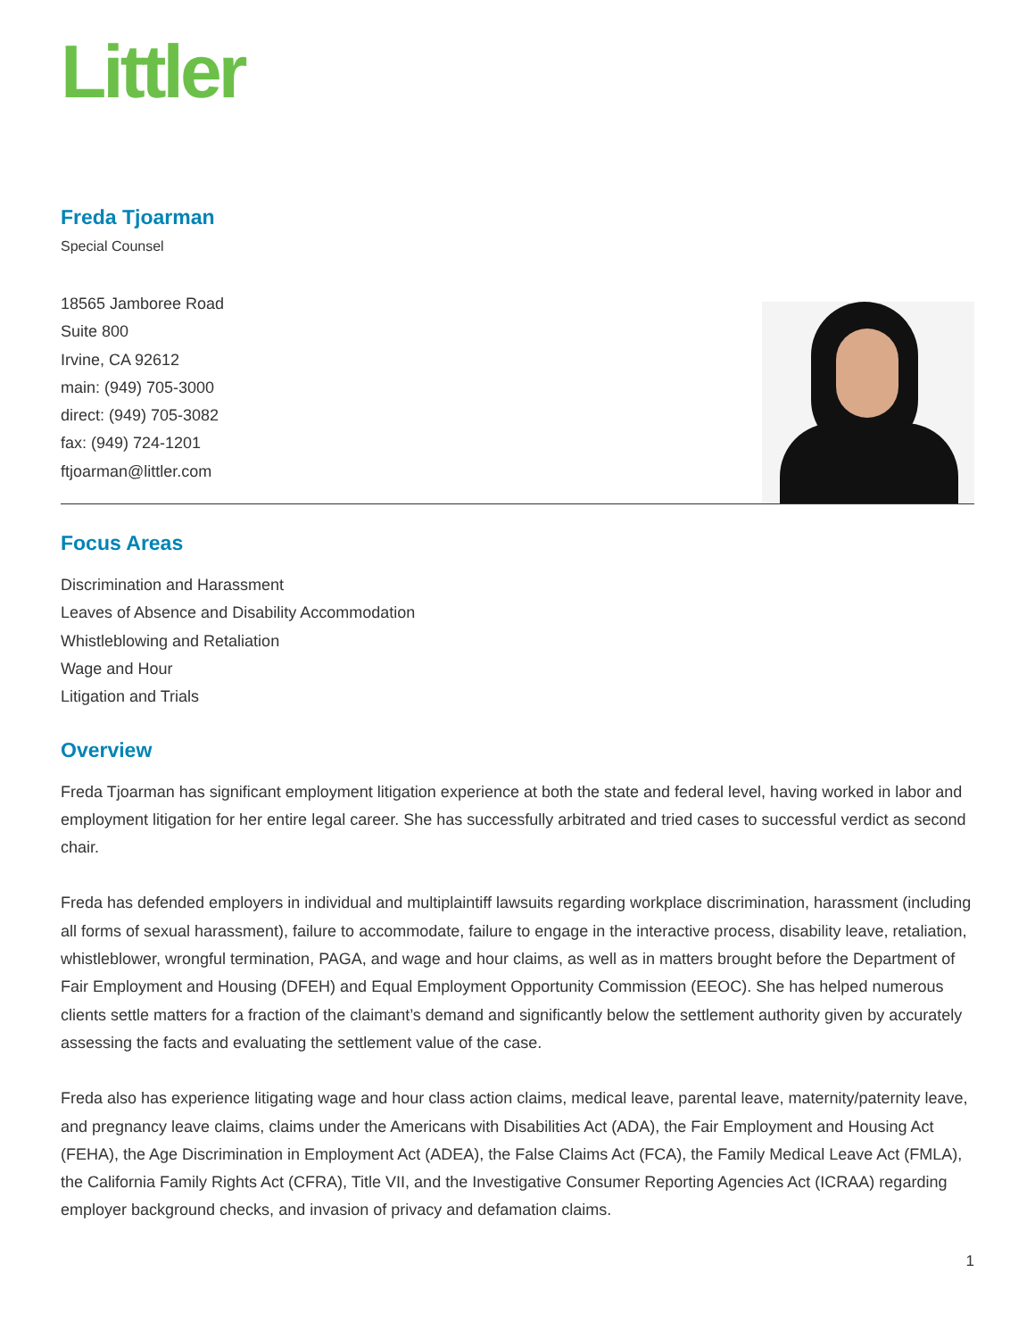Littler
Freda Tjoarman
Special Counsel
18565 Jamboree Road
Suite 800
Irvine, CA 92612
main: (949) 705-3000
direct: (949) 705-3082
fax: (949) 724-1201
ftjoarman@littler.com
Focus Areas
Discrimination and Harassment
Leaves of Absence and Disability Accommodation
Whistleblowing and Retaliation
Wage and Hour
Litigation and Trials
Overview
Freda Tjoarman has significant employment litigation experience at both the state and federal level, having worked in labor and employment litigation for her entire legal career. She has successfully arbitrated and tried cases to successful verdict as second chair.
Freda has defended employers in individual and multiplaintiff lawsuits regarding workplace discrimination, harassment (including all forms of sexual harassment), failure to accommodate, failure to engage in the interactive process, disability leave, retaliation, whistleblower, wrongful termination, PAGA, and wage and hour claims, as well as in matters brought before the Department of Fair Employment and Housing (DFEH) and Equal Employment Opportunity Commission (EEOC). She has helped numerous clients settle matters for a fraction of the claimant’s demand and significantly below the settlement authority given by accurately assessing the facts and evaluating the settlement value of the case.
Freda also has experience litigating wage and hour class action claims, medical leave, parental leave, maternity/paternity leave, and pregnancy leave claims, claims under the Americans with Disabilities Act (ADA), the Fair Employment and Housing Act (FEHA), the Age Discrimination in Employment Act (ADEA), the False Claims Act (FCA), the Family Medical Leave Act (FMLA), the California Family Rights Act (CFRA), Title VII, and the Investigative Consumer Reporting Agencies Act (ICRAA) regarding employer background checks, and invasion of privacy and defamation claims.
1